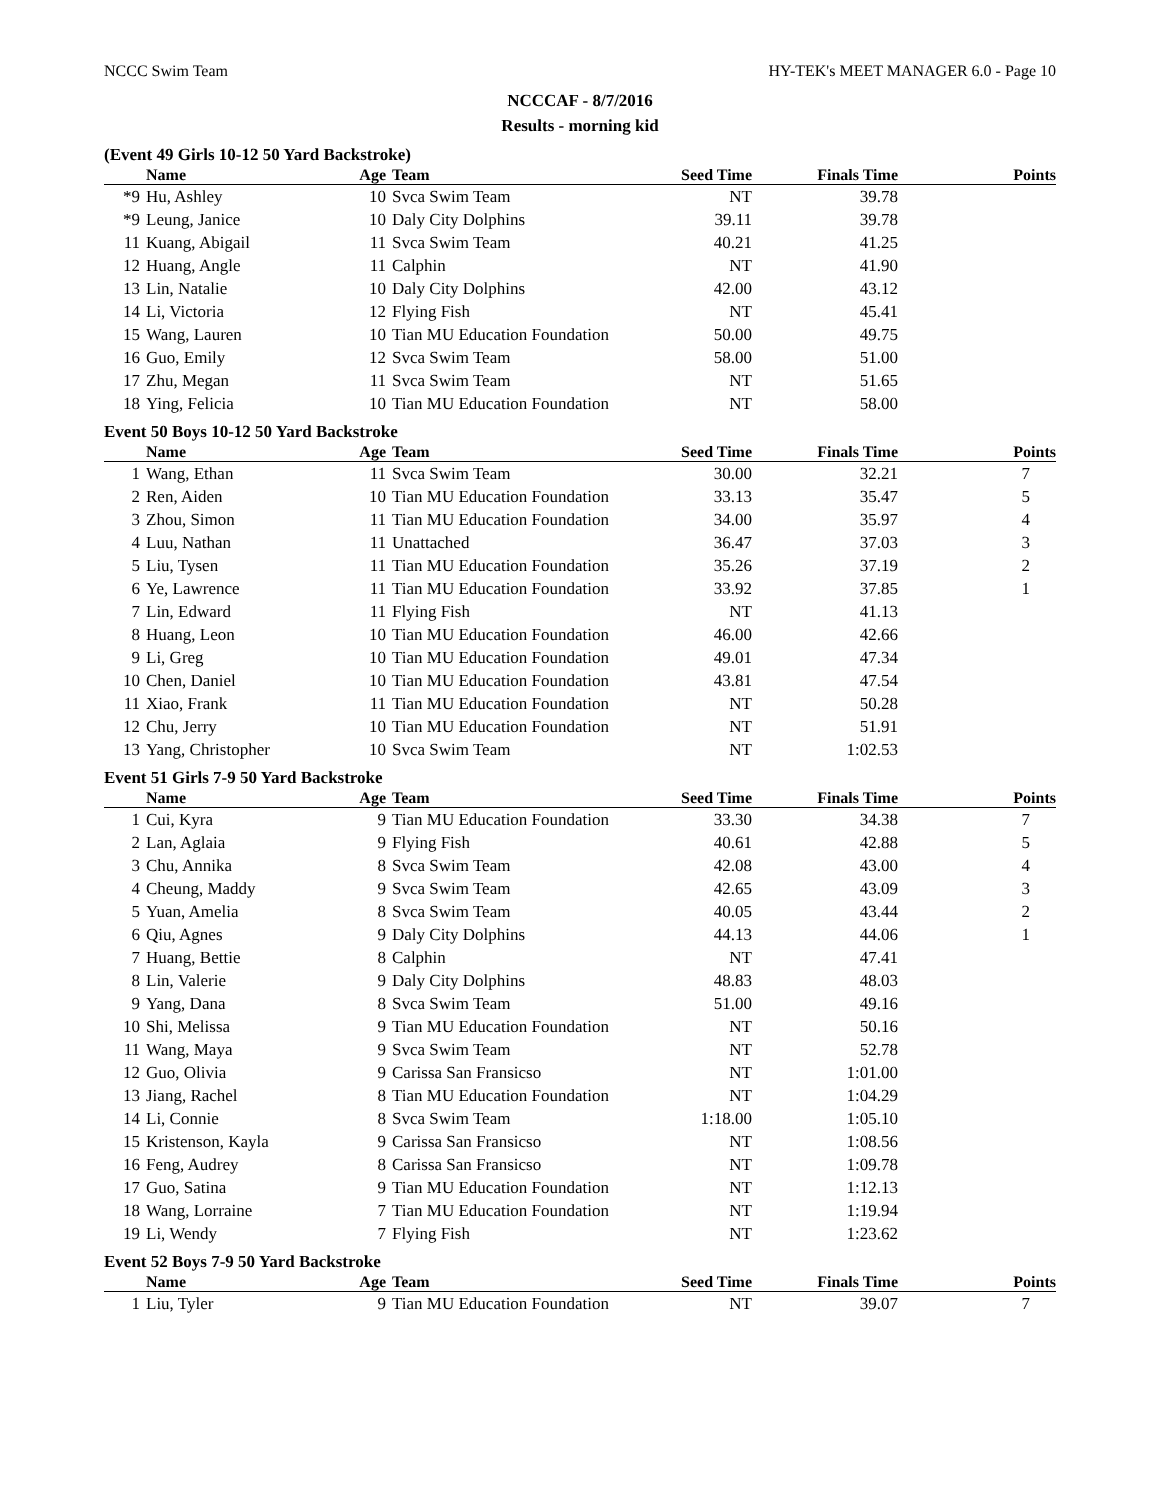NCCC Swim Team HY-TEK's MEET MANAGER 6.0 - Page 10
NCCCAF - 8/7/2016
Results - morning kid
(Event 49 Girls 10-12 50 Yard Backstroke)
| | Name | Age | Team | Seed Time | Finals Time | Points |
| --- | --- | --- | --- | --- | --- | --- |
| *9 | Hu, Ashley | 10 | Svca Swim Team | NT | 39.78 | |
| *9 | Leung, Janice | 10 | Daly City Dolphins | 39.11 | 39.78 | |
| 11 | Kuang, Abigail | 11 | Svca Swim Team | 40.21 | 41.25 | |
| 12 | Huang, Angle | 11 | Calphin | NT | 41.90 | |
| 13 | Lin, Natalie | 10 | Daly City Dolphins | 42.00 | 43.12 | |
| 14 | Li, Victoria | 12 | Flying Fish | NT | 45.41 | |
| 15 | Wang, Lauren | 10 | Tian MU Education Foundation | 50.00 | 49.75 | |
| 16 | Guo, Emily | 12 | Svca Swim Team | 58.00 | 51.00 | |
| 17 | Zhu, Megan | 11 | Svca Swim Team | NT | 51.65 | |
| 18 | Ying, Felicia | 10 | Tian MU Education Foundation | NT | 58.00 | |
Event 50 Boys 10-12 50 Yard Backstroke
| | Name | Age | Team | Seed Time | Finals Time | Points |
| --- | --- | --- | --- | --- | --- | --- |
| 1 | Wang, Ethan | 11 | Svca Swim Team | 30.00 | 32.21 | 7 |
| 2 | Ren, Aiden | 10 | Tian MU Education Foundation | 33.13 | 35.47 | 5 |
| 3 | Zhou, Simon | 11 | Tian MU Education Foundation | 34.00 | 35.97 | 4 |
| 4 | Luu, Nathan | 11 | Unattached | 36.47 | 37.03 | 3 |
| 5 | Liu, Tysen | 11 | Tian MU Education Foundation | 35.26 | 37.19 | 2 |
| 6 | Ye, Lawrence | 11 | Tian MU Education Foundation | 33.92 | 37.85 | 1 |
| 7 | Lin, Edward | 11 | Flying Fish | NT | 41.13 | |
| 8 | Huang, Leon | 10 | Tian MU Education Foundation | 46.00 | 42.66 | |
| 9 | Li, Greg | 10 | Tian MU Education Foundation | 49.01 | 47.34 | |
| 10 | Chen, Daniel | 10 | Tian MU Education Foundation | 43.81 | 47.54 | |
| 11 | Xiao, Frank | 11 | Tian MU Education Foundation | NT | 50.28 | |
| 12 | Chu, Jerry | 10 | Tian MU Education Foundation | NT | 51.91 | |
| 13 | Yang, Christopher | 10 | Svca Swim Team | NT | 1:02.53 | |
Event 51 Girls 7-9 50 Yard Backstroke
| | Name | Age | Team | Seed Time | Finals Time | Points |
| --- | --- | --- | --- | --- | --- | --- |
| 1 | Cui, Kyra | 9 | Tian MU Education Foundation | 33.30 | 34.38 | 7 |
| 2 | Lan, Aglaia | 9 | Flying Fish | 40.61 | 42.88 | 5 |
| 3 | Chu, Annika | 8 | Svca Swim Team | 42.08 | 43.00 | 4 |
| 4 | Cheung, Maddy | 9 | Svca Swim Team | 42.65 | 43.09 | 3 |
| 5 | Yuan, Amelia | 8 | Svca Swim Team | 40.05 | 43.44 | 2 |
| 6 | Qiu, Agnes | 9 | Daly City Dolphins | 44.13 | 44.06 | 1 |
| 7 | Huang, Bettie | 8 | Calphin | NT | 47.41 | |
| 8 | Lin, Valerie | 9 | Daly City Dolphins | 48.83 | 48.03 | |
| 9 | Yang, Dana | 8 | Svca Swim Team | 51.00 | 49.16 | |
| 10 | Shi, Melissa | 9 | Tian MU Education Foundation | NT | 50.16 | |
| 11 | Wang, Maya | 9 | Svca Swim Team | NT | 52.78 | |
| 12 | Guo, Olivia | 9 | Carissa San Fransicso | NT | 1:01.00 | |
| 13 | Jiang, Rachel | 8 | Tian MU Education Foundation | NT | 1:04.29 | |
| 14 | Li, Connie | 8 | Svca Swim Team | 1:18.00 | 1:05.10 | |
| 15 | Kristenson, Kayla | 9 | Carissa San Fransicso | NT | 1:08.56 | |
| 16 | Feng, Audrey | 8 | Carissa San Fransicso | NT | 1:09.78 | |
| 17 | Guo, Satina | 9 | Tian MU Education Foundation | NT | 1:12.13 | |
| 18 | Wang, Lorraine | 7 | Tian MU Education Foundation | NT | 1:19.94 | |
| 19 | Li, Wendy | 7 | Flying Fish | NT | 1:23.62 | |
Event 52 Boys 7-9 50 Yard Backstroke
| | Name | Age | Team | Seed Time | Finals Time | Points |
| --- | --- | --- | --- | --- | --- | --- |
| 1 | Liu, Tyler | 9 | Tian MU Education Foundation | NT | 39.07 | 7 |